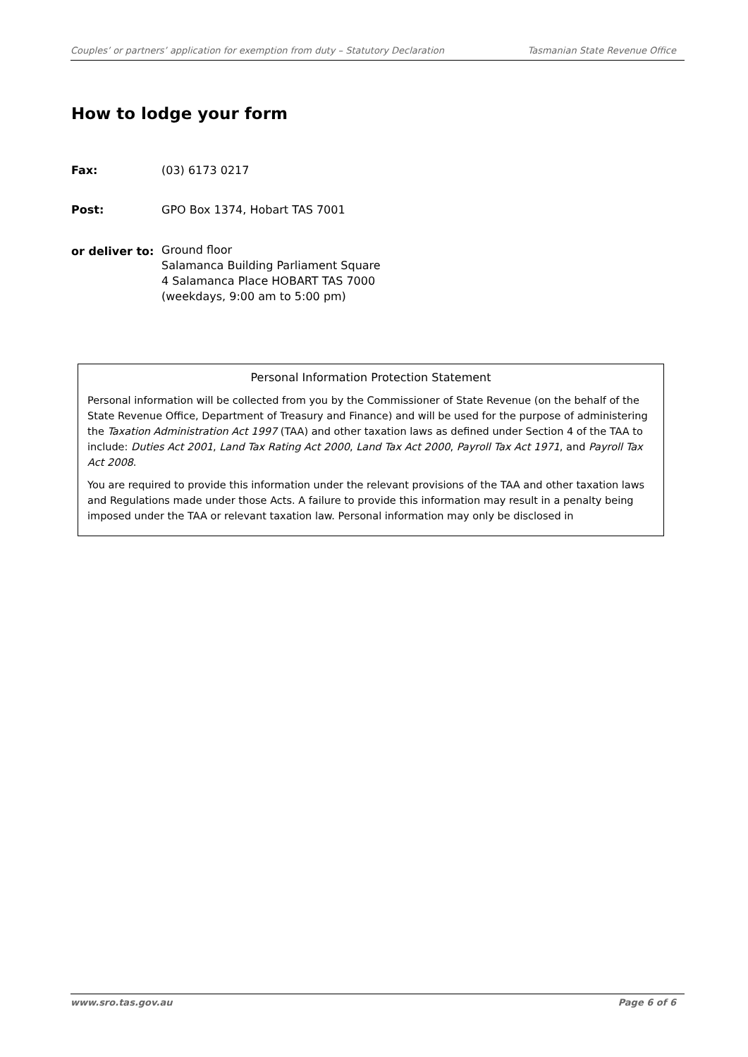Couples’ or partners’ application for exemption from duty – Statutory Declaration Tasmanian State Revenue Office
How to lodge your form
Fax: (03) 6173 0217
Post: GPO Box 1374, Hobart TAS 7001
or deliver to:
Ground floor
Salamanca Building Parliament Square
4 Salamanca Place HOBART TAS 7000
(weekdays, 9:00 am to 5:00 pm)
Personal Information Protection Statement
Personal information will be collected from you by the Commissioner of State Revenue (on the behalf of the State Revenue Office, Department of Treasury and Finance) and will be used for the purpose of administering the Taxation Administration Act 1997 (TAA) and other taxation laws as defined under Section 4 of the TAA to include: Duties Act 2001, Land Tax Rating Act 2000, Land Tax Act 2000, Payroll Tax Act 1971, and Payroll Tax Act 2008.
You are required to provide this information under the relevant provisions of the TAA and other taxation laws and Regulations made under those Acts. A failure to provide this information may result in a penalty being imposed under the TAA or relevant taxation law. Personal information may only be disclosed in
www.sro.tas.gov.au Page 6 of 6